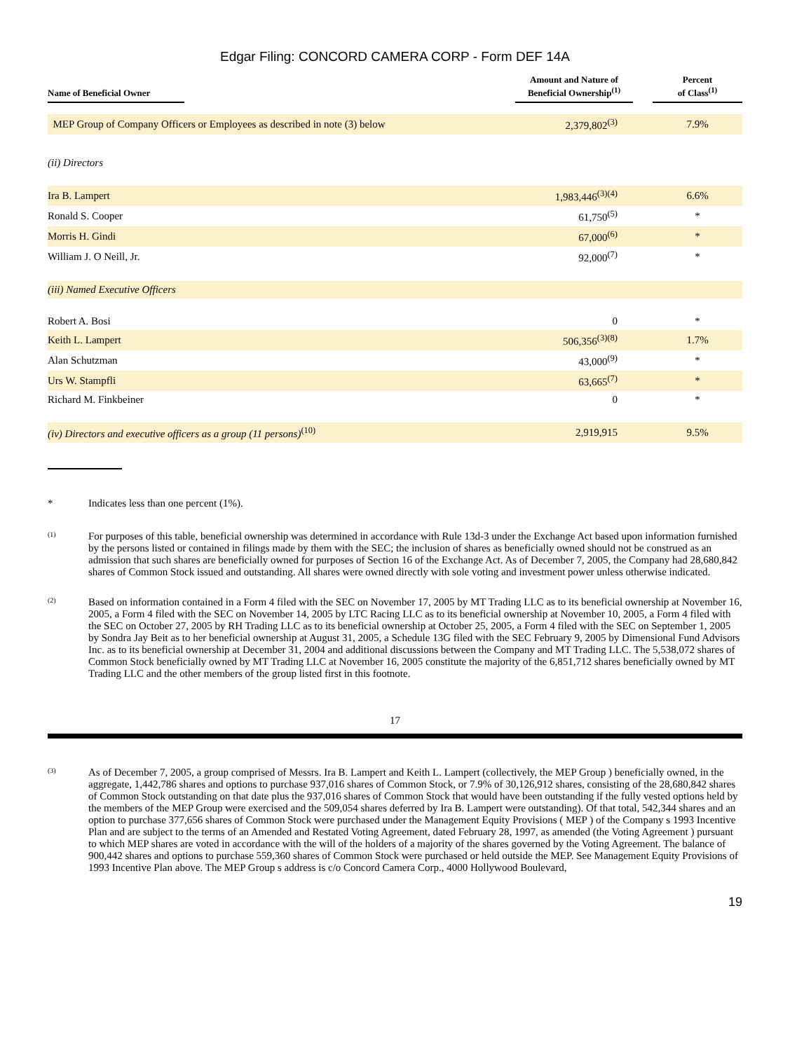Edgar Filing: CONCORD CAMERA CORP - Form DEF 14A
| Name of Beneficial Owner | | Amount and Nature of Beneficial Ownership<sup>(1)</sup> | | Percent of Class<sup>(1)</sup> |
| --- | --- | --- | --- | --- |
| MEP Group of Company Officers or Employees as described in note (3) below | | 2,379,802<sup>(3)</sup> | | 7.9% |
| (ii) Directors | | | | |
| Ira B. Lampert | | 1,983,446<sup>(3)(4)</sup> | | 6.6% |
| Ronald S. Cooper | | 61,750<sup>(5)</sup> | | * |
| Morris H. Gindi | | 67,000<sup>(6)</sup> | | * |
| William J. O Neill, Jr. | | 92,000<sup>(7)</sup> | | * |
| (iii) Named Executive Officers | | | | |
| Robert A. Bosi | | 0 | | * |
| Keith L. Lampert | | 506,356<sup>(3)(8)</sup> | | 1.7% |
| Alan Schutzman | | 43,000<sup>(9)</sup> | | * |
| Urs W. Stampfli | | 63,665<sup>(7)</sup> | | * |
| Richard M. Finkbeiner | | 0 | | * |
| (iv) Directors and executive officers as a group (11 persons)<sup>(10)</sup> | | 2,919,915 | | 9.5% |
* Indicates less than one percent (1%).
(1)
For purposes of this table, beneficial ownership was determined in accordance with Rule 13d-3 under the Exchange Act based upon information furnished by the persons listed or contained in filings made by them with the SEC; the inclusion of shares as beneficially owned should not be construed as an admission that such shares are beneficially owned for purposes of Section 16 of the Exchange Act. As of December 7, 2005, the Company had 28,680,842 shares of Common Stock issued and outstanding. All shares were owned directly with sole voting and investment power unless otherwise indicated.
(2)
Based on information contained in a Form 4 filed with the SEC on November 17, 2005 by MT Trading LLC as to its beneficial ownership at November 16, 2005, a Form 4 filed with the SEC on November 14, 2005 by LTC Racing LLC as to its beneficial ownership at November 10, 2005, a Form 4 filed with the SEC on October 27, 2005 by RH Trading LLC as to its beneficial ownership at October 25, 2005, a Form 4 filed with the SEC on September 1, 2005 by Sondra Jay Beit as to her beneficial ownership at August 31, 2005, a Schedule 13G filed with the SEC February 9, 2005 by Dimensional Fund Advisors Inc. as to its beneficial ownership at December 31, 2004 and additional discussions between the Company and MT Trading LLC. The 5,538,072 shares of Common Stock beneficially owned by MT Trading LLC at November 16, 2005 constitute the majority of the 6,851,712 shares beneficially owned by MT Trading LLC and the other members of the group listed first in this footnote.
17
(3)
As of December 7, 2005, a group comprised of Messrs. Ira B. Lampert and Keith L. Lampert (collectively, the MEP Group ) beneficially owned, in the aggregate, 1,442,786 shares and options to purchase 937,016 shares of Common Stock, or 7.9% of 30,126,912 shares, consisting of the 28,680,842 shares of Common Stock outstanding on that date plus the 937,016 shares of Common Stock that would have been outstanding if the fully vested options held by the members of the MEP Group were exercised and the 509,054 shares deferred by Ira B. Lampert were outstanding). Of that total, 542,344 shares and an option to purchase 377,656 shares of Common Stock were purchased under the Management Equity Provisions ( MEP ) of the Company s 1993 Incentive Plan and are subject to the terms of an Amended and Restated Voting Agreement, dated February 28, 1997, as amended (the Voting Agreement ) pursuant to which MEP shares are voted in accordance with the will of the holders of a majority of the shares governed by the Voting Agreement. The balance of 900,442 shares and options to purchase 559,360 shares of Common Stock were purchased or held outside the MEP. See Management Equity Provisions of 1993 Incentive Plan above. The MEP Group s address is c/o Concord Camera Corp., 4000 Hollywood Boulevard,
19